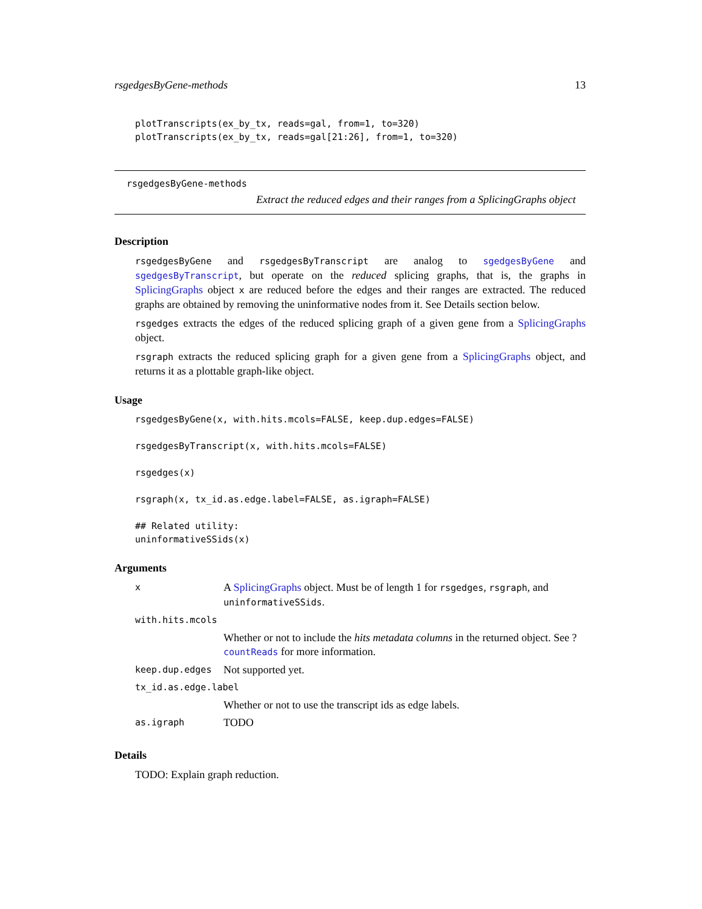rsgedgesByGene-methods 13
plotTranscripts(ex_by_tx, reads=gal, from=1, to=320)
plotTranscripts(ex_by_tx, reads=gal[21:26], from=1, to=320)
rsgedgesByGene-methods
Extract the reduced edges and their ranges from a SplicingGraphs object
Description
rsgedgesByGene and rsgedgesByTranscript are analog to sgedgesByGene and sgedgesByTranscript, but operate on the reduced splicing graphs, that is, the graphs in SplicingGraphs object x are reduced before the edges and their ranges are extracted. The reduced graphs are obtained by removing the uninformative nodes from it. See Details section below.
rsgedges extracts the edges of the reduced splicing graph of a given gene from a SplicingGraphs object.
rsgraph extracts the reduced splicing graph for a given gene from a SplicingGraphs object, and returns it as a plottable graph-like object.
Usage
rsgedgesByGene(x, with.hits.mcols=FALSE, keep.dup.edges=FALSE)

rsgedgesByTranscript(x, with.hits.mcols=FALSE)

rsgedges(x)

rsgraph(x, tx_id.as.edge.label=FALSE, as.igraph=FALSE)

## Related utility:
uninformativeSSids(x)
Arguments
| x | A SplicingGraphs object. Must be of length 1 for rsgedges , rsgraph , and uninformativeSSids . |
| with.hits.mcols | |
| | Whether or not to include the hits metadata columns in the returned object. See ? countReads for more information. |
| keep.dup.edges | Not supported yet. |
| tx_id.as.edge.label | |
| | Whether or not to use the transcript ids as edge labels. |
| as.igraph | TODO |
Details
TODO: Explain graph reduction.